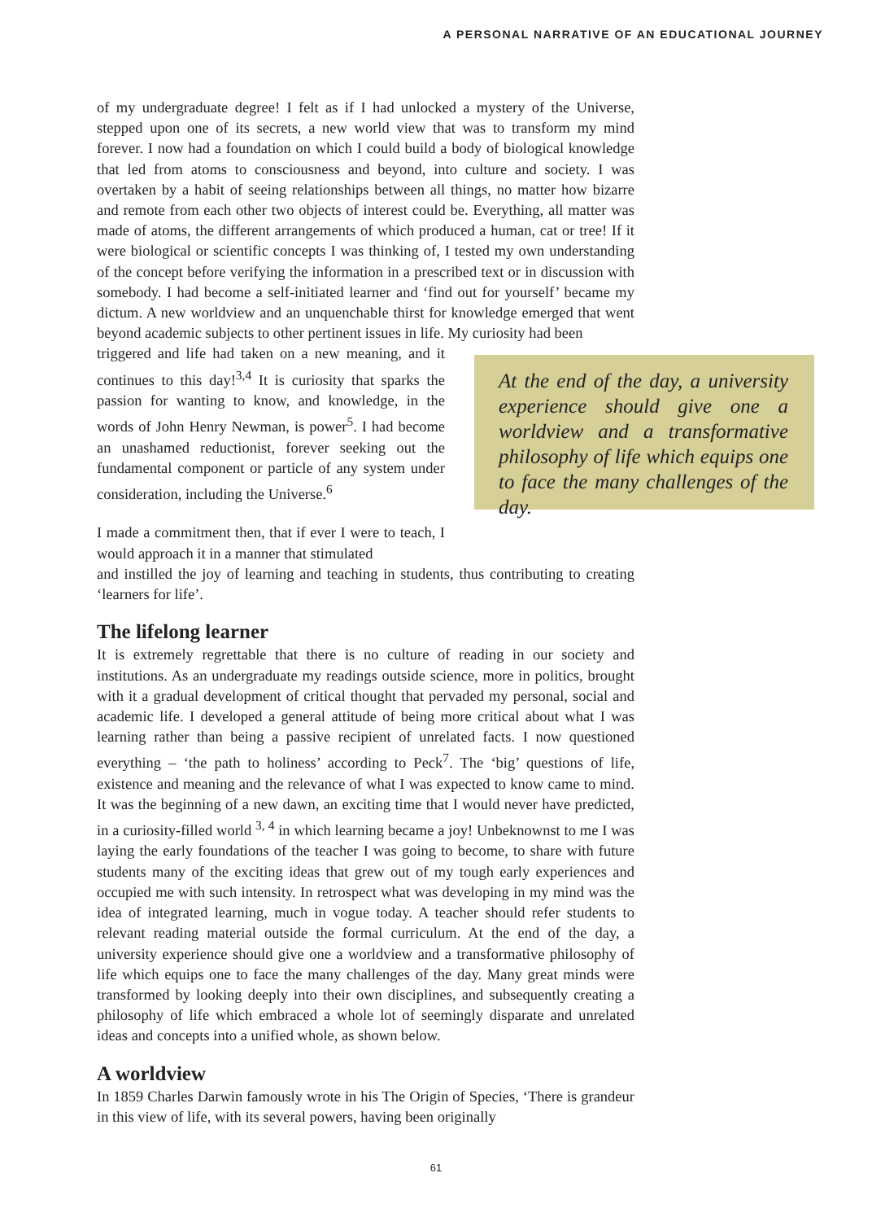A PERSONAL NARRATIVE OF AN EDUCATIONAL JOURNEY
of my undergraduate degree! I felt as if I had unlocked a mystery of the Universe, stepped upon one of its secrets, a new world view that was to transform my mind forever. I now had a foundation on which I could build a body of biological knowledge that led from atoms to consciousness and beyond, into culture and society. I was overtaken by a habit of seeing relationships between all things, no matter how bizarre and remote from each other two objects of interest could be. Everything, all matter was made of atoms, the different arrangements of which produced a human, cat or tree! If it were biological or scientific concepts I was thinking of, I tested my own understanding of the concept before verifying the information in a prescribed text or in discussion with somebody. I had become a self-initiated learner and ‘find out for yourself’ became my dictum. A new worldview and an unquenchable thirst for knowledge emerged that went beyond academic subjects to other pertinent issues in life. My curiosity had been
triggered and life had taken on a new meaning, and it continues to this day!<sup>3,4</sup> It is curiosity that sparks the passion for wanting to know, and knowledge, in the words of John Henry Newman, is power<sup>5</sup>. I had become an unashamed reductionist, forever seeking out the fundamental component or particle of any system under consideration, including the Universe.<sup>6</sup>
I made a commitment then, that if ever I were to teach, I would approach it in a manner that stimulated
At the end of the day, a university experience should give one a worldview and a transformative philosophy of life which equips one to face the many challenges of the day.
and instilled the joy of learning and teaching in students, thus contributing to creating ‘learners for life’.
The lifelong learner
It is extremely regrettable that there is no culture of reading in our society and institutions. As an undergraduate my readings outside science, more in politics, brought with it a gradual development of critical thought that pervaded my personal, social and academic life. I developed a general attitude of being more critical about what I was learning rather than being a passive recipient of unrelated facts. I now questioned everything – ‘the path to holiness’ according to Peck<sup>7</sup>. The ‘big’ questions of life, existence and meaning and the relevance of what I was expected to know came to mind. It was the beginning of a new dawn, an exciting time that I would never have predicted, in a curiosity-filled world <sup>3, 4</sup> in which learning became a joy! Unbeknownst to me I was laying the early foundations of the teacher I was going to become, to share with future students many of the exciting ideas that grew out of my tough early experiences and occupied me with such intensity. In retrospect what was developing in my mind was the idea of integrated learning, much in vogue today. A teacher should refer students to relevant reading material outside the formal curriculum. At the end of the day, a university experience should give one a worldview and a transformative philosophy of life which equips one to face the many challenges of the day. Many great minds were transformed by looking deeply into their own disciplines, and subsequently creating a philosophy of life which embraced a whole lot of seemingly disparate and unrelated ideas and concepts into a unified whole, as shown below.
A worldview
In 1859 Charles Darwin famously wrote in his The Origin of Species, ‘There is grandeur in this view of life, with its several powers, having been originally
61